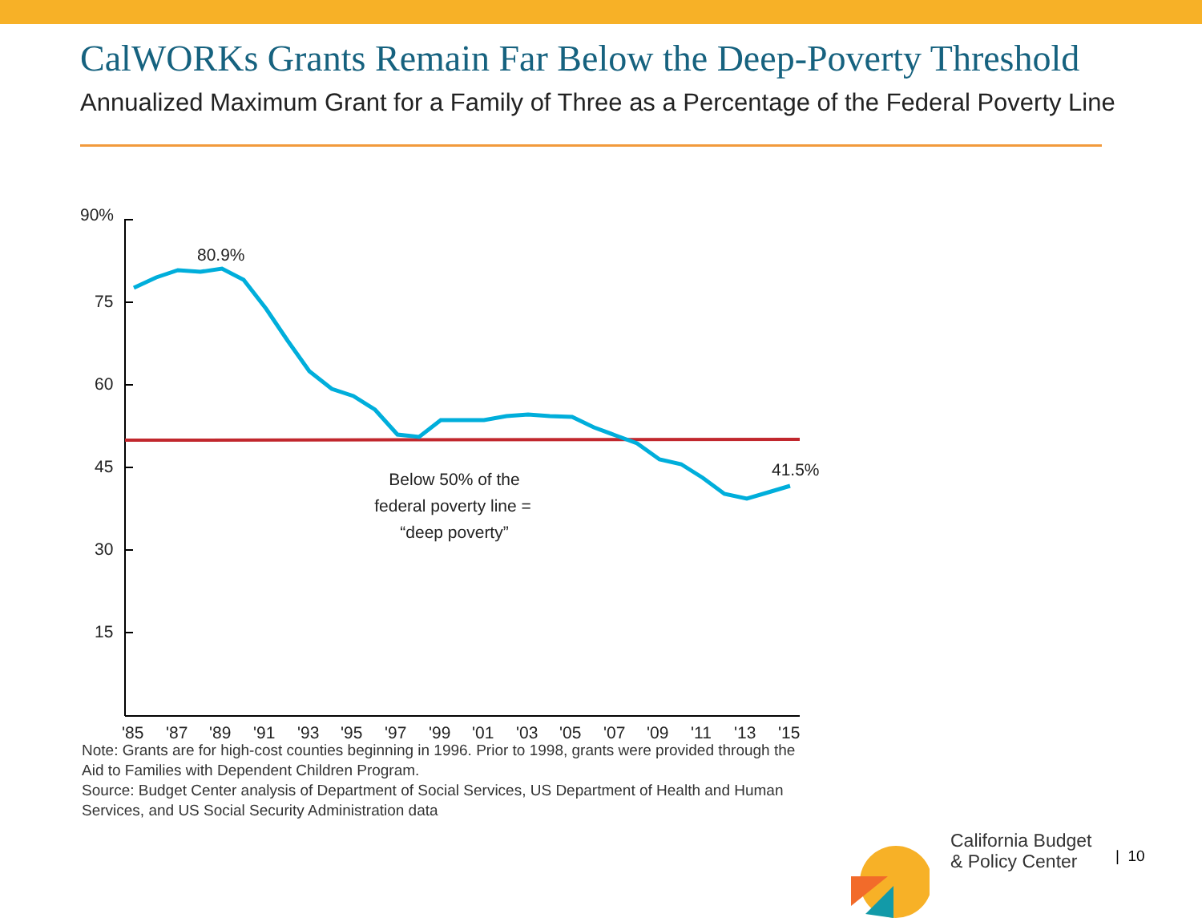CalWORKs Grants Remain Far Below the Deep-Poverty Threshold
Annualized Maximum Grant for a Family of Three as a Percentage of the Federal Poverty Line
90%
75
60
45
30
15
80.9%
41.5%
Below 50% of the
federal poverty line =
“deep poverty”
'85
'87
'89
'91
'93
'95
'97
'99
'01
'03
'05
'07
'09
'11
'13
'15
Note: Grants are for high-cost counties beginning in 1996. Prior to 1998, grants were provided through the Aid to Families with Dependent Children Program.
Source: Budget Center analysis of Department of Social Services, US Department of Health and Human Services, and US Social Security Administration data
California Budget
& Policy Center
| 10